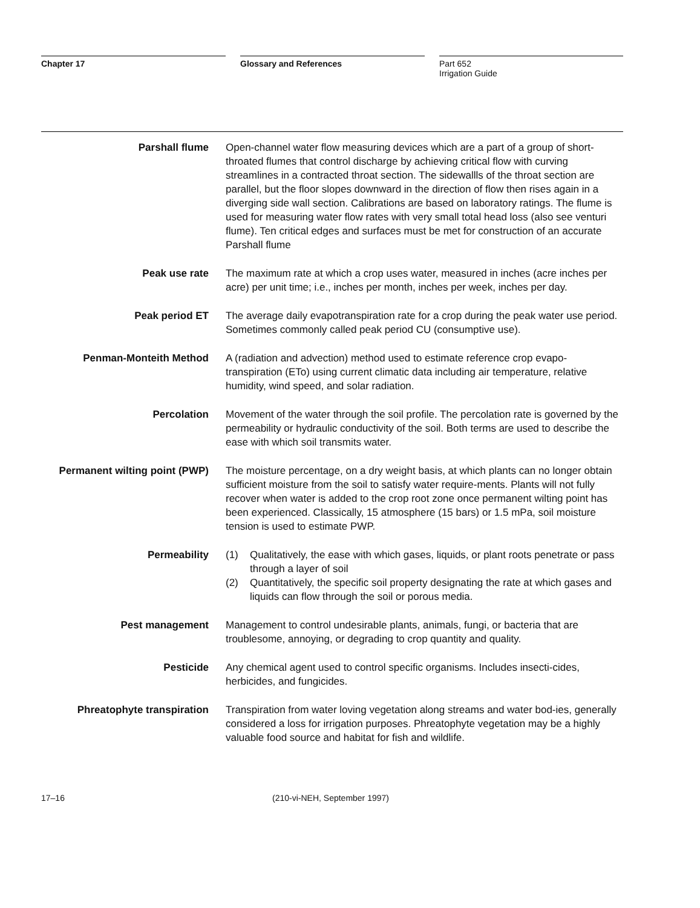Chapter 17 Glossary and References
Part 652
Irrigation Guide
Parshall flume Open-channel water flow measuring devices which are a part of a group of short-throated flumes that control discharge by achieving critical flow with curving streamlines in a contracted throat section. The sidewallls of the throat section are parallel, but the floor slopes downward in the direction of flow then rises again in a diverging side wall section. Calibrations are based on laboratory ratings. The flume is used for measuring water flow rates with very small total head loss (also see venturi flume). Ten critical edges and surfaces must be met for construction of an accurate Parshall flume
Peak use rate The maximum rate at which a crop uses water, measured in inches (acre inches per acre) per unit time; i.e., inches per month, inches per week, inches per day.
Peak period ET The average daily evapotranspiration rate for a crop during the peak water use period. Sometimes commonly called peak period CU (consumptive use).
Penman-Monteith Method A (radiation and advection) method used to estimate reference crop evapo-transpiration (ETo) using current climatic data including air temperature, relative humidity, wind speed, and solar radiation.
Percolation Movement of the water through the soil profile. The percolation rate is governed by the permeability or hydraulic conductivity of the soil. Both terms are used to describe the ease with which soil transmits water.
Permanent wilting point (PWP) The moisture percentage, on a dry weight basis, at which plants can no longer obtain sufficient moisture from the soil to satisfy water require-ments. Plants will not fully recover when water is added to the crop root zone once permanent wilting point has been experienced. Classically, 15 atmosphere (15 bars) or 1.5 mPa, soil moisture tension is used to estimate PWP.
Permeability (1) Qualitatively, the ease with which gases, liquids, or plant roots penetrate or pass through a layer of soil
(2) Quantitatively, the specific soil property designating the rate at which gases and liquids can flow through the soil or porous media.
Pest management Management to control undesirable plants, animals, fungi, or bacteria that are troublesome, annoying, or degrading to crop quantity and quality.
Pesticide Any chemical agent used to control specific organisms. Includes insecti-cides, herbicides, and fungicides.
Phreatophyte transpiration Transpiration from water loving vegetation along streams and water bod-ies, generally considered a loss for irrigation purposes. Phreatophyte vegetation may be a highly valuable food source and habitat for fish and wildlife.
17–16 (210-vi-NEH, September 1997)